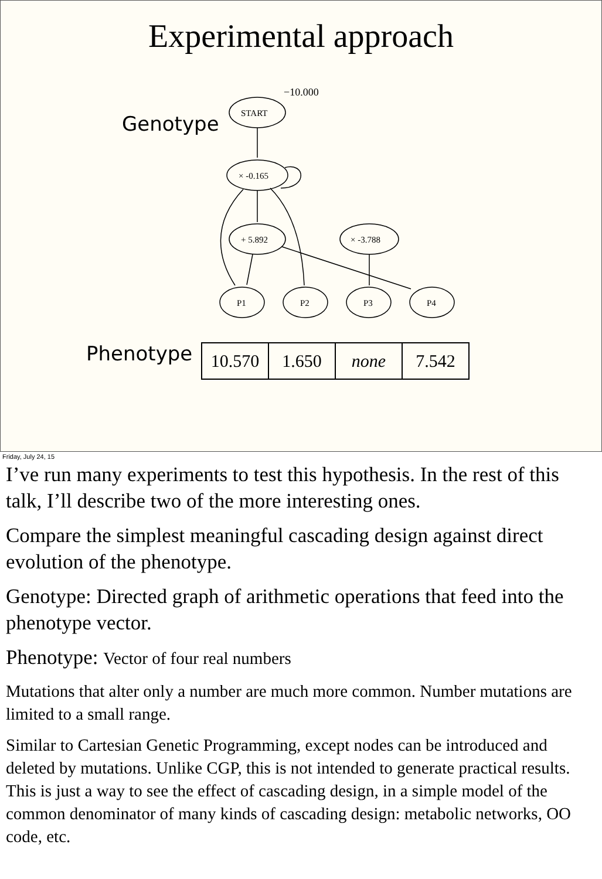Experimental approach
−10.000
START
× -0.165
+ 5.892
× -3.788
P1
P2
P3
P4
Genotype
Phenotype
| 10.570 | 1.650 | none | 7.542 |
Friday, July 24, 15
I’ve run many experiments to test this hypothesis. In the rest of this talk, I’ll describe two of the more interesting ones.
Compare the simplest meaningful cascading design against direct evolution of the phenotype.
Genotype: Directed graph of arithmetic operations that feed into the phenotype vector.
Phenotype: Vector of four real numbers
Mutations that alter only a number are much more common. Number mutations are limited to a small range.
Similar to Cartesian Genetic Programming, except nodes can be introduced and deleted by mutations. Unlike CGP, this is not intended to generate practical results. This is just a way to see the effect of cascading design, in a simple model of the common denominator of many kinds of cascading design: metabolic networks, OO code, etc.